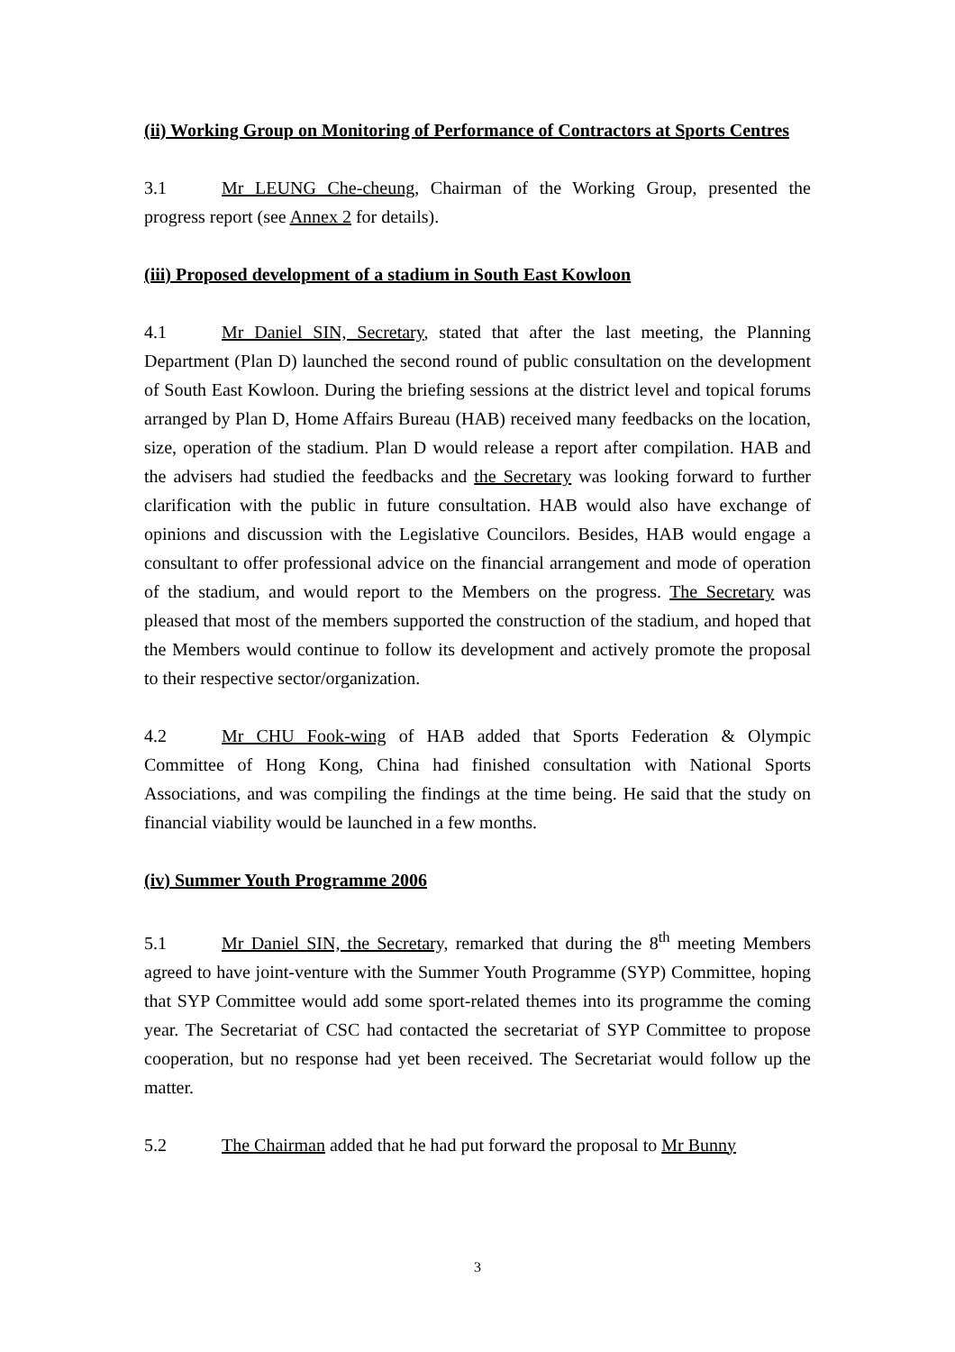(ii) Working Group on Monitoring of Performance of Contractors at Sports Centres
3.1 Mr LEUNG Che-cheung, Chairman of the Working Group, presented the progress report (see Annex 2 for details).
(iii) Proposed development of a stadium in South East Kowloon
4.1 Mr Daniel SIN, Secretary, stated that after the last meeting, the Planning Department (Plan D) launched the second round of public consultation on the development of South East Kowloon. During the briefing sessions at the district level and topical forums arranged by Plan D, Home Affairs Bureau (HAB) received many feedbacks on the location, size, operation of the stadium. Plan D would release a report after compilation. HAB and the advisers had studied the feedbacks and the Secretary was looking forward to further clarification with the public in future consultation. HAB would also have exchange of opinions and discussion with the Legislative Councilors. Besides, HAB would engage a consultant to offer professional advice on the financial arrangement and mode of operation of the stadium, and would report to the Members on the progress. The Secretary was pleased that most of the members supported the construction of the stadium, and hoped that the Members would continue to follow its development and actively promote the proposal to their respective sector/organization.
4.2 Mr CHU Fook-wing of HAB added that Sports Federation & Olympic Committee of Hong Kong, China had finished consultation with National Sports Associations, and was compiling the findings at the time being. He said that the study on financial viability would be launched in a few months.
(iv) Summer Youth Programme 2006
5.1 Mr Daniel SIN, the Secretary, remarked that during the 8<sup>th</sup> meeting Members agreed to have joint-venture with the Summer Youth Programme (SYP) Committee, hoping that SYP Committee would add some sport-related themes into its programme the coming year. The Secretariat of CSC had contacted the secretariat of SYP Committee to propose cooperation, but no response had yet been received. The Secretariat would follow up the matter.
5.2 The Chairman added that he had put forward the proposal to Mr Bunny
3